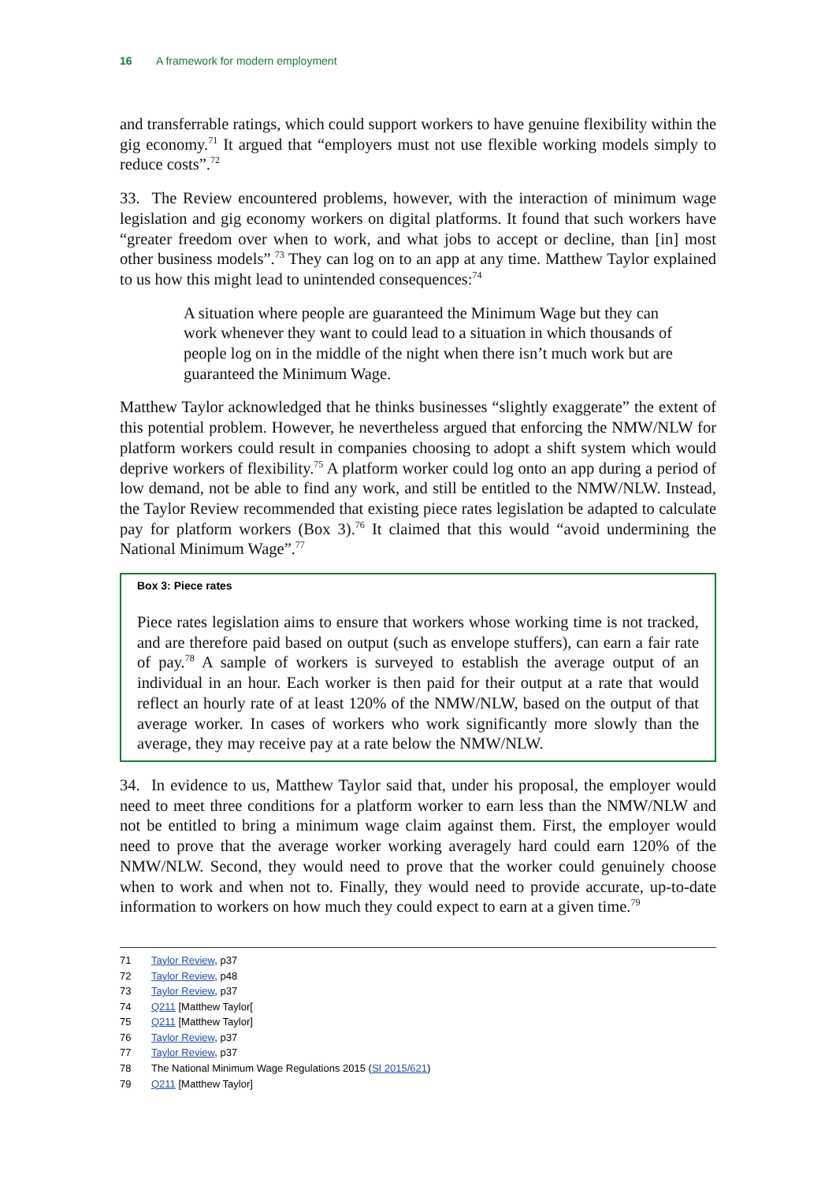16 A framework for modern employment
and transferrable ratings, which could support workers to have genuine flexibility within the gig economy.<sup>71</sup> It argued that “employers must not use flexible working models simply to reduce costs”.<sup>72</sup>
33. The Review encountered problems, however, with the interaction of minimum wage legislation and gig economy workers on digital platforms. It found that such workers have “greater freedom over when to work, and what jobs to accept or decline, than [in] most other business models”.<sup>73</sup> They can log on to an app at any time. Matthew Taylor explained to us how this might lead to unintended consequences:<sup>74</sup>
A situation where people are guaranteed the Minimum Wage but they can work whenever they want to could lead to a situation in which thousands of people log on in the middle of the night when there isn’t much work but are guaranteed the Minimum Wage.
Matthew Taylor acknowledged that he thinks businesses “slightly exaggerate” the extent of this potential problem. However, he nevertheless argued that enforcing the NMW/NLW for platform workers could result in companies choosing to adopt a shift system which would deprive workers of flexibility.<sup>75</sup> A platform worker could log onto an app during a period of low demand, not be able to find any work, and still be entitled to the NMW/NLW. Instead, the Taylor Review recommended that existing piece rates legislation be adapted to calculate pay for platform workers (Box 3).<sup>76</sup> It claimed that this would “avoid undermining the National Minimum Wage”.<sup>77</sup>
Box 3: Piece rates
Piece rates legislation aims to ensure that workers whose working time is not tracked, and are therefore paid based on output (such as envelope stuffers), can earn a fair rate of pay.<sup>78</sup> A sample of workers is surveyed to establish the average output of an individual in an hour. Each worker is then paid for their output at a rate that would reflect an hourly rate of at least 120% of the NMW/NLW, based on the output of that average worker. In cases of workers who work significantly more slowly than the average, they may receive pay at a rate below the NMW/NLW.
34. In evidence to us, Matthew Taylor said that, under his proposal, the employer would need to meet three conditions for a platform worker to earn less than the NMW/NLW and not be entitled to bring a minimum wage claim against them. First, the employer would need to prove that the average worker working averagely hard could earn 120% of the NMW/NLW. Second, they would need to prove that the worker could genuinely choose when to work and when not to. Finally, they would need to provide accurate, up-to-date information to workers on how much they could expect to earn at a given time.<sup>79</sup>
71 Taylor Review, p37
72 Taylor Review, p48
73 Taylor Review, p37
74 Q211 [Matthew Taylor[
75 Q211 [Matthew Taylor]
76 Taylor Review, p37
77 Taylor Review, p37
78 The National Minimum Wage Regulations 2015 (SI 2015/621)
79 Q211 [Matthew Taylor]